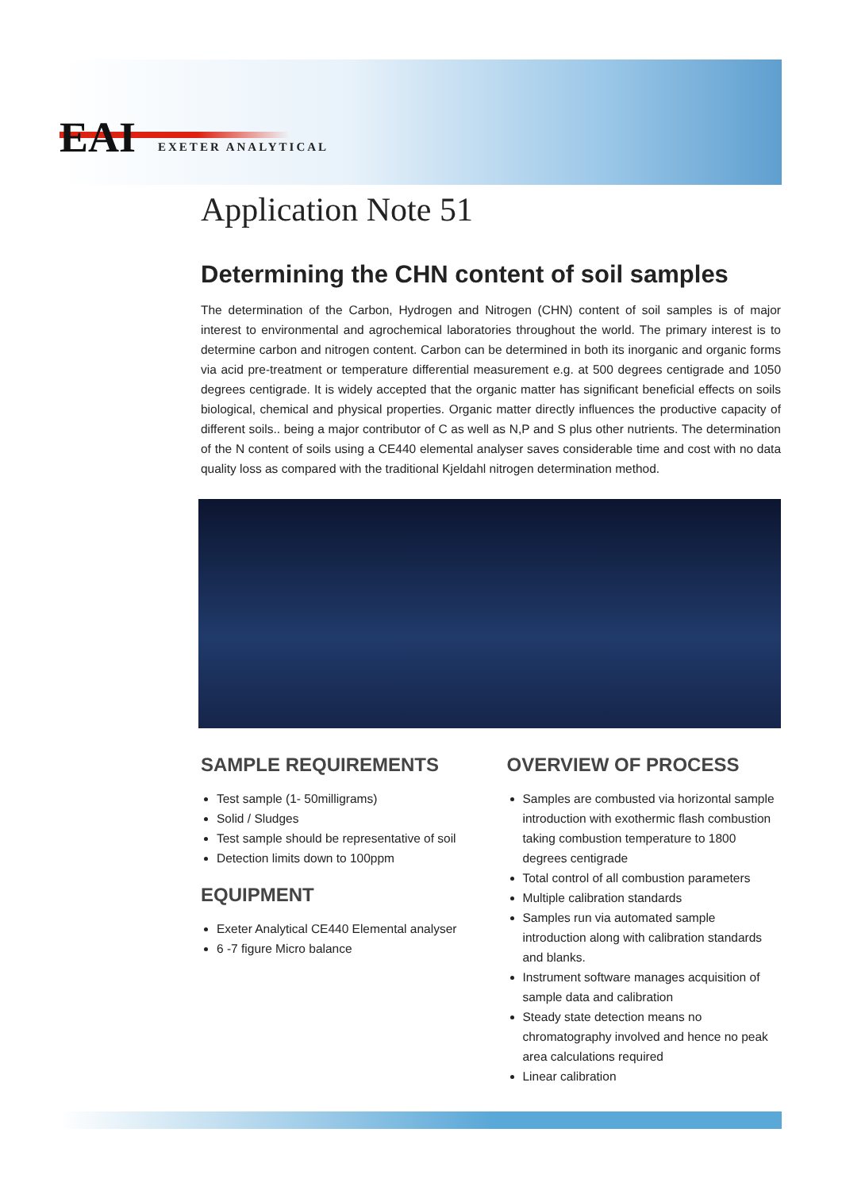EAI EXETER ANALYTICAL
Application Note 51
Determining the CHN content of soil samples
The determination of the Carbon, Hydrogen and Nitrogen (CHN) content of soil samples is of major interest to environmental and agrochemical laboratories throughout the world. The primary interest is to determine carbon and nitrogen content. Carbon can be determined in both its inorganic and organic forms via acid pre-treatment or temperature differential measurement e.g. at 500 degrees centigrade and 1050 degrees centigrade. It is widely accepted that the organic matter has significant beneficial effects on soils biological, chemical and physical properties. Organic matter directly influences the productive capacity of different soils.. being a major contributor of C as well as N,P and S plus other nutrients. The determination of the N content of soils using a CE440 elemental analyser saves considerable time and cost with no data quality loss as compared with the traditional Kjeldahl nitrogen determination method.
SAMPLE REQUIREMENTS
Test sample (1- 50milligrams)
Solid / Sludges
Test sample should be representative of soil
Detection limits down to 100ppm
EQUIPMENT
Exeter Analytical CE440 Elemental analyser
6 -7 figure Micro balance
OVERVIEW OF PROCESS
Samples are combusted via horizontal sample introduction with exothermic flash combustion taking combustion temperature to 1800 degrees centigrade
Total control of all combustion parameters
Multiple calibration standards
Samples run via automated sample introduction along with calibration standards and blanks.
Instrument software manages acquisition of sample data and calibration
Steady state detection means no chromatography involved and hence no peak area calculations required
Linear calibration